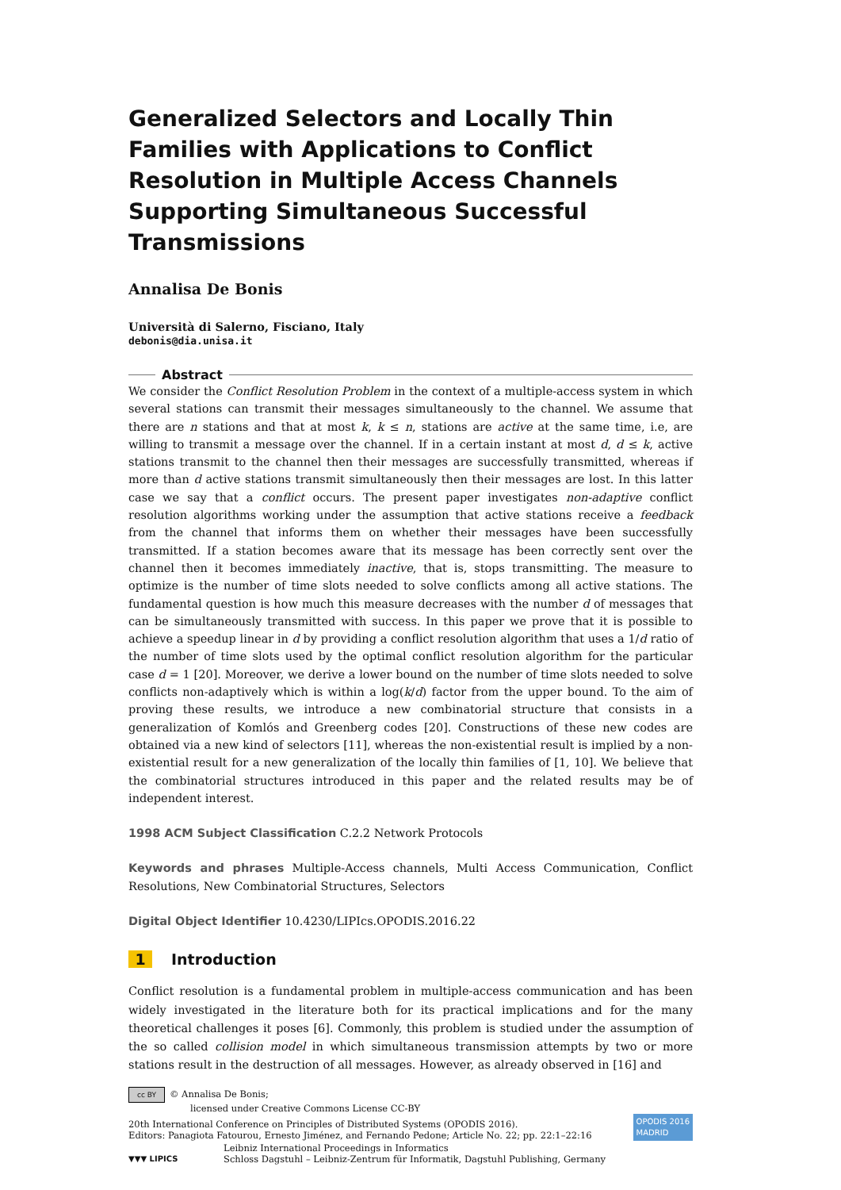Generalized Selectors and Locally Thin Families with Applications to Conflict Resolution in Multiple Access Channels Supporting Simultaneous Successful Transmissions
Annalisa De Bonis
Università di Salerno, Fisciano, Italy
debonis@dia.unisa.it
Abstract
We consider the Conflict Resolution Problem in the context of a multiple-access system in which several stations can transmit their messages simultaneously to the channel. We assume that there are n stations and that at most k, k ≤ n, stations are active at the same time, i.e, are willing to transmit a message over the channel. If in a certain instant at most d, d ≤ k, active stations transmit to the channel then their messages are successfully transmitted, whereas if more than d active stations transmit simultaneously then their messages are lost. In this latter case we say that a conflict occurs. The present paper investigates non-adaptive conflict resolution algorithms working under the assumption that active stations receive a feedback from the channel that informs them on whether their messages have been successfully transmitted. If a station becomes aware that its message has been correctly sent over the channel then it becomes immediately inactive, that is, stops transmitting. The measure to optimize is the number of time slots needed to solve conflicts among all active stations. The fundamental question is how much this measure decreases with the number d of messages that can be simultaneously transmitted with success. In this paper we prove that it is possible to achieve a speedup linear in d by providing a conflict resolution algorithm that uses a 1/d ratio of the number of time slots used by the optimal conflict resolution algorithm for the particular case d = 1 [20]. Moreover, we derive a lower bound on the number of time slots needed to solve conflicts non-adaptively which is within a log(k/d) factor from the upper bound. To the aim of proving these results, we introduce a new combinatorial structure that consists in a generalization of Komlós and Greenberg codes [20]. Constructions of these new codes are obtained via a new kind of selectors [11], whereas the non-existential result is implied by a non-existential result for a new generalization of the locally thin families of [1, 10]. We believe that the combinatorial structures introduced in this paper and the related results may be of independent interest.
1998 ACM Subject Classification C.2.2 Network Protocols
Keywords and phrases Multiple-Access channels, Multi Access Communication, Conflict Resolutions, New Combinatorial Structures, Selectors
Digital Object Identifier 10.4230/LIPIcs.OPODIS.2016.22
1 Introduction
Conflict resolution is a fundamental problem in multiple-access communication and has been widely investigated in the literature both for its practical implications and for the many theoretical challenges it poses [6]. Commonly, this problem is studied under the assumption of the so called collision model in which simultaneous transmission attempts by two or more stations result in the destruction of all messages. However, as already observed in [16] and
cc BY © Annalisa De Bonis;
licensed under Creative Commons License CC-BY
20th International Conference on Principles of Distributed Systems (OPODIS 2016).
Editors: Panagiota Fatourou, Ernesto Jiménez, and Fernando Pedone; Article No. 22; pp. 22:1–22:16
OPODIS 2016
MADRID
▼▼▼ LIPICS
Leibniz International Proceedings in Informatics
Schloss Dagstuhl – Leibniz-Zentrum für Informatik, Dagstuhl Publishing, Germany